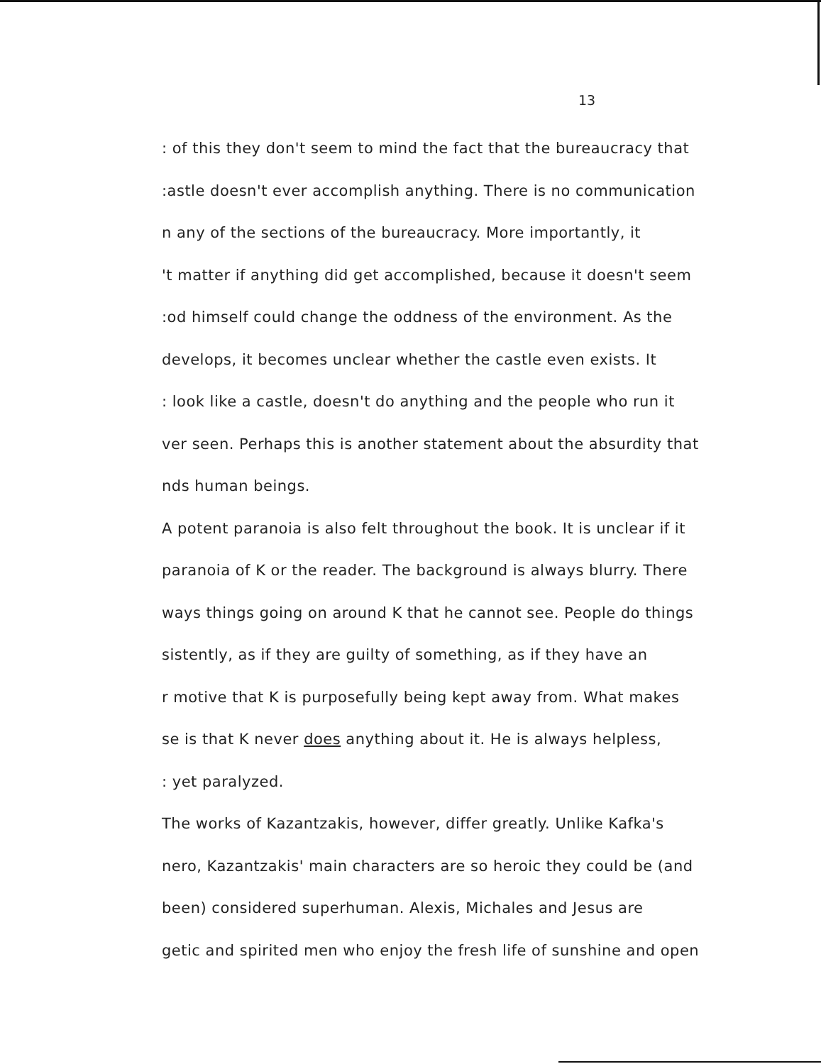13
: of this they don't seem to mind the fact that the bureaucracy that
:astle doesn't ever accomplish anything. There is no communication
n any of the sections of the bureaucracy. More importantly, it
't matter if anything did get accomplished, because it doesn't seem
:od himself could change the oddness of the environment. As the
develops, it becomes unclear whether the castle even exists. It
: look like a castle, doesn't do anything and the people who run it
ver seen. Perhaps this is another statement about the absurdity that
nds human beings.
A potent paranoia is also felt throughout the book. It is unclear if it
paranoia of K or the reader. The background is always blurry. There
ways things going on around K that he cannot see. People do things
sistently, as if they are guilty of something, as if they have an
r motive that K is purposefully being kept away from. What makes
se is that K never does anything about it. He is always helpless,
: yet paralyzed.
The works of Kazantzakis, however, differ greatly. Unlike Kafka's
nero, Kazantzakis' main characters are so heroic they could be (and
been) considered superhuman. Alexis, Michales and Jesus are
getic and spirited men who enjoy the fresh life of sunshine and open